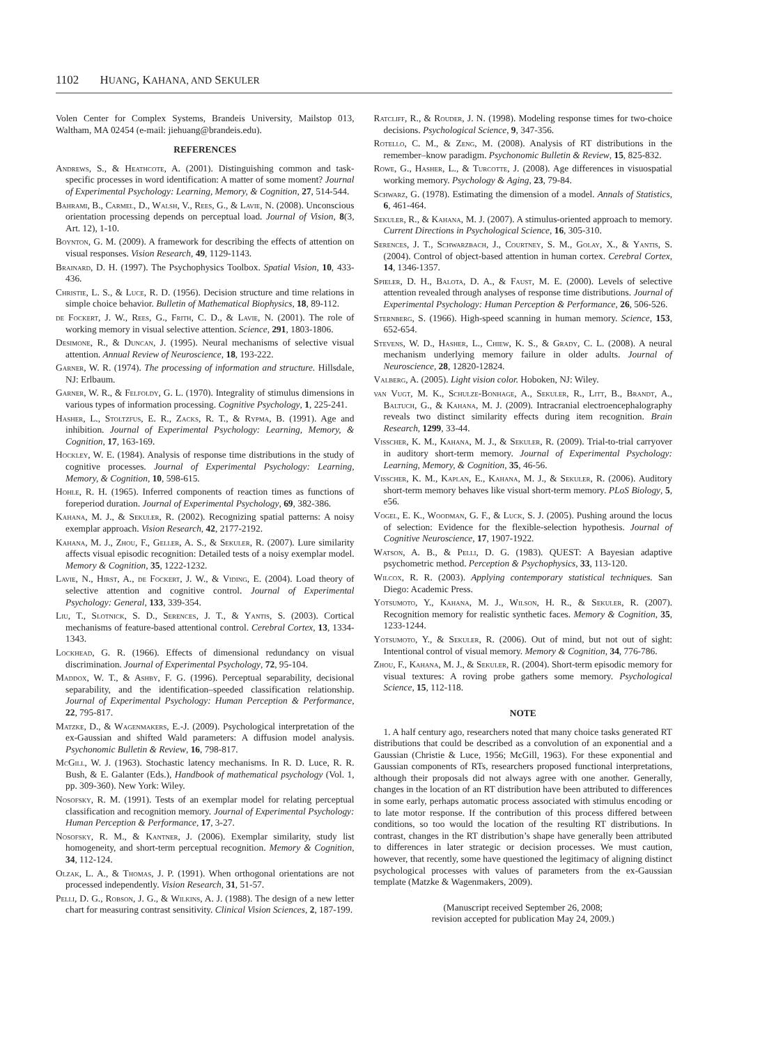1102 H UANG, K AHANA, AND S EKULER
Volen Center for Complex Systems, Brandeis University, Mailstop 013, Waltham, MA 02454 (e-mail: jiehuang@brandeis.edu).
REFERENCES
Andrews, S., & Heathcote, A. (2001). Distinguishing common and task-specific processes in word identification: A matter of some moment? Journal of Experimental Psychology: Learning, Memory, & Cognition, 27, 514-544.
Bahrami, B., Carmel, D., Walsh, V., Rees, G., & Lavie, N. (2008). Unconscious orientation processing depends on perceptual load. Journal of Vision, 8(3, Art. 12), 1-10.
Boynton, G. M. (2009). A framework for describing the effects of attention on visual responses. Vision Research, 49, 1129-1143.
Brainard, D. H. (1997). The Psychophysics Toolbox. Spatial Vision, 10, 433-436.
Christie, L. S., & Luce, R. D. (1956). Decision structure and time relations in simple choice behavior. Bulletin of Mathematical Biophysics, 18, 89-112.
de Fockert, J. W., Rees, G., Frith, C. D., & Lavie, N. (2001). The role of working memory in visual selective attention. Science, 291, 1803-1806.
Desimone, R., & Duncan, J. (1995). Neural mechanisms of selective visual attention. Annual Review of Neuroscience, 18, 193-222.
Garner, W. R. (1974). The processing of information and structure. Hillsdale, NJ: Erlbaum.
Garner, W. R., & Felfoldy, G. L. (1970). Integrality of stimulus dimensions in various types of information processing. Cognitive Psychology, 1, 225-241.
Hasher, L., Stoltzfus, E. R., Zacks, R. T., & Rypma, B. (1991). Age and inhibition. Journal of Experimental Psychology: Learning, Memory, & Cognition, 17, 163-169.
Hockley, W. E. (1984). Analysis of response time distributions in the study of cognitive processes. Journal of Experimental Psychology: Learning, Memory, & Cognition, 10, 598-615.
Hohle, R. H. (1965). Inferred components of reaction times as functions of foreperiod duration. Journal of Experimental Psychology, 69, 382-386.
Kahana, M. J., & Sekuler, R. (2002). Recognizing spatial patterns: A noisy exemplar approach. Vision Research, 42, 2177-2192.
Kahana, M. J., Zhou, F., Geller, A. S., & Sekuler, R. (2007). Lure similarity affects visual episodic recognition: Detailed tests of a noisy exemplar model. Memory & Cognition, 35, 1222-1232.
Lavie, N., Hirst, A., de Fockert, J. W., & Viding, E. (2004). Load theory of selective attention and cognitive control. Journal of Experimental Psychology: General, 133, 339-354.
Liu, T., Slotnick, S. D., Serences, J. T., & Yantis, S. (2003). Cortical mechanisms of feature-based attentional control. Cerebral Cortex, 13, 1334-1343.
Lockhead, G. R. (1966). Effects of dimensional redundancy on visual discrimination. Journal of Experimental Psychology, 72, 95-104.
Maddox, W. T., & Ashby, F. G. (1996). Perceptual separability, decisional separability, and the identification–speeded classification relationship. Journal of Experimental Psychology: Human Perception & Performance, 22, 795-817.
Matzke, D., & Wagenmakers, E.-J. (2009). Psychological interpretation of the ex-Gaussian and shifted Wald parameters: A diffusion model analysis. Psychonomic Bulletin & Review, 16, 798-817.
McGill, W. J. (1963). Stochastic latency mechanisms. In R. D. Luce, R. R. Bush, & E. Galanter (Eds.), Handbook of mathematical psychology (Vol. 1, pp. 309-360). New York: Wiley.
Nosofsky, R. M. (1991). Tests of an exemplar model for relating perceptual classification and recognition memory. Journal of Experimental Psychology: Human Perception & Performance, 17, 3-27.
Nosofsky, R. M., & Kantner, J. (2006). Exemplar similarity, study list homogeneity, and short-term perceptual recognition. Memory & Cognition, 34, 112-124.
Olzak, L. A., & Thomas, J. P. (1991). When orthogonal orientations are not processed independently. Vision Research, 31, 51-57.
Pelli, D. G., Robson, J. G., & Wilkins, A. J. (1988). The design of a new letter chart for measuring contrast sensitivity. Clinical Vision Sciences, 2, 187-199.
Ratcliff, R., & Rouder, J. N. (1998). Modeling response times for two-choice decisions. Psychological Science, 9, 347-356.
Rotello, C. M., & Zeng, M. (2008). Analysis of RT distributions in the remember–know paradigm. Psychonomic Bulletin & Review, 15, 825-832.
Rowe, G., Hasher, L., & Turcotte, J. (2008). Age differences in visuospatial working memory. Psychology & Aging, 23, 79-84.
Schwarz, G. (1978). Estimating the dimension of a model. Annals of Statistics, 6, 461-464.
Sekuler, R., & Kahana, M. J. (2007). A stimulus-oriented approach to memory. Current Directions in Psychological Science, 16, 305-310.
Serences, J. T., Schwarzbach, J., Courtney, S. M., Golay, X., & Yantis, S. (2004). Control of object-based attention in human cortex. Cerebral Cortex, 14, 1346-1357.
Spieler, D. H., Balota, D. A., & Faust, M. E. (2000). Levels of selective attention revealed through analyses of response time distributions. Journal of Experimental Psychology: Human Perception & Performance, 26, 506-526.
Sternberg, S. (1966). High-speed scanning in human memory. Science, 153, 652-654.
Stevens, W. D., Hasher, L., Chiew, K. S., & Grady, C. L. (2008). A neural mechanism underlying memory failure in older adults. Journal of Neuroscience, 28, 12820-12824.
Valberg, A. (2005). Light vision color. Hoboken, NJ: Wiley.
van Vugt, M. K., Schulze-Bonhage, A., Sekuler, R., Litt, B., Brandt, A., Baltuch, G., & Kahana, M. J. (2009). Intracranial electroencephalography reveals two distinct similarity effects during item recognition. Brain Research, 1299, 33-44.
Visscher, K. M., Kahana, M. J., & Sekuler, R. (2009). Trial-to-trial carryover in auditory short-term memory. Journal of Experimental Psychology: Learning, Memory, & Cognition, 35, 46-56.
Visscher, K. M., Kaplan, E., Kahana, M. J., & Sekuler, R. (2006). Auditory short-term memory behaves like visual short-term memory. PLoS Biology, 5, e56.
Vogel, E. K., Woodman, G. F., & Luck, S. J. (2005). Pushing around the locus of selection: Evidence for the flexible-selection hypothesis. Journal of Cognitive Neuroscience, 17, 1907-1922.
Watson, A. B., & Pelli, D. G. (1983). QUEST: A Bayesian adaptive psychometric method. Perception & Psychophysics, 33, 113-120.
Wilcox, R. R. (2003). Applying contemporary statistical techniques. San Diego: Academic Press.
Yotsumoto, Y., Kahana, M. J., Wilson, H. R., & Sekuler, R. (2007). Recognition memory for realistic synthetic faces. Memory & Cognition, 35, 1233-1244.
Yotsumoto, Y., & Sekuler, R. (2006). Out of mind, but not out of sight: Intentional control of visual memory. Memory & Cognition, 34, 776-786.
Zhou, F., Kahana, M. J., & Sekuler, R. (2004). Short-term episodic memory for visual textures: A roving probe gathers some memory. Psychological Science, 15, 112-118.
NOTE
1. A half century ago, researchers noted that many choice tasks generated RT distributions that could be described as a convolution of an exponential and a Gaussian (Christie & Luce, 1956; McGill, 1963). For these exponential and Gaussian components of RTs, researchers proposed functional interpretations, although their proposals did not always agree with one another. Generally, changes in the location of an RT distribution have been attributed to differences in some early, perhaps automatic process associated with stimulus encoding or to late motor response. If the contribution of this process differed between conditions, so too would the location of the resulting RT distributions. In contrast, changes in the RT distribution’s shape have generally been attributed to differences in later strategic or decision processes. We must caution, however, that recently, some have questioned the legitimacy of aligning distinct psychological processes with values of parameters from the ex-Gaussian template (Matzke & Wagenmakers, 2009).
(Manuscript received September 26, 2008;
revision accepted for publication May 24, 2009.)